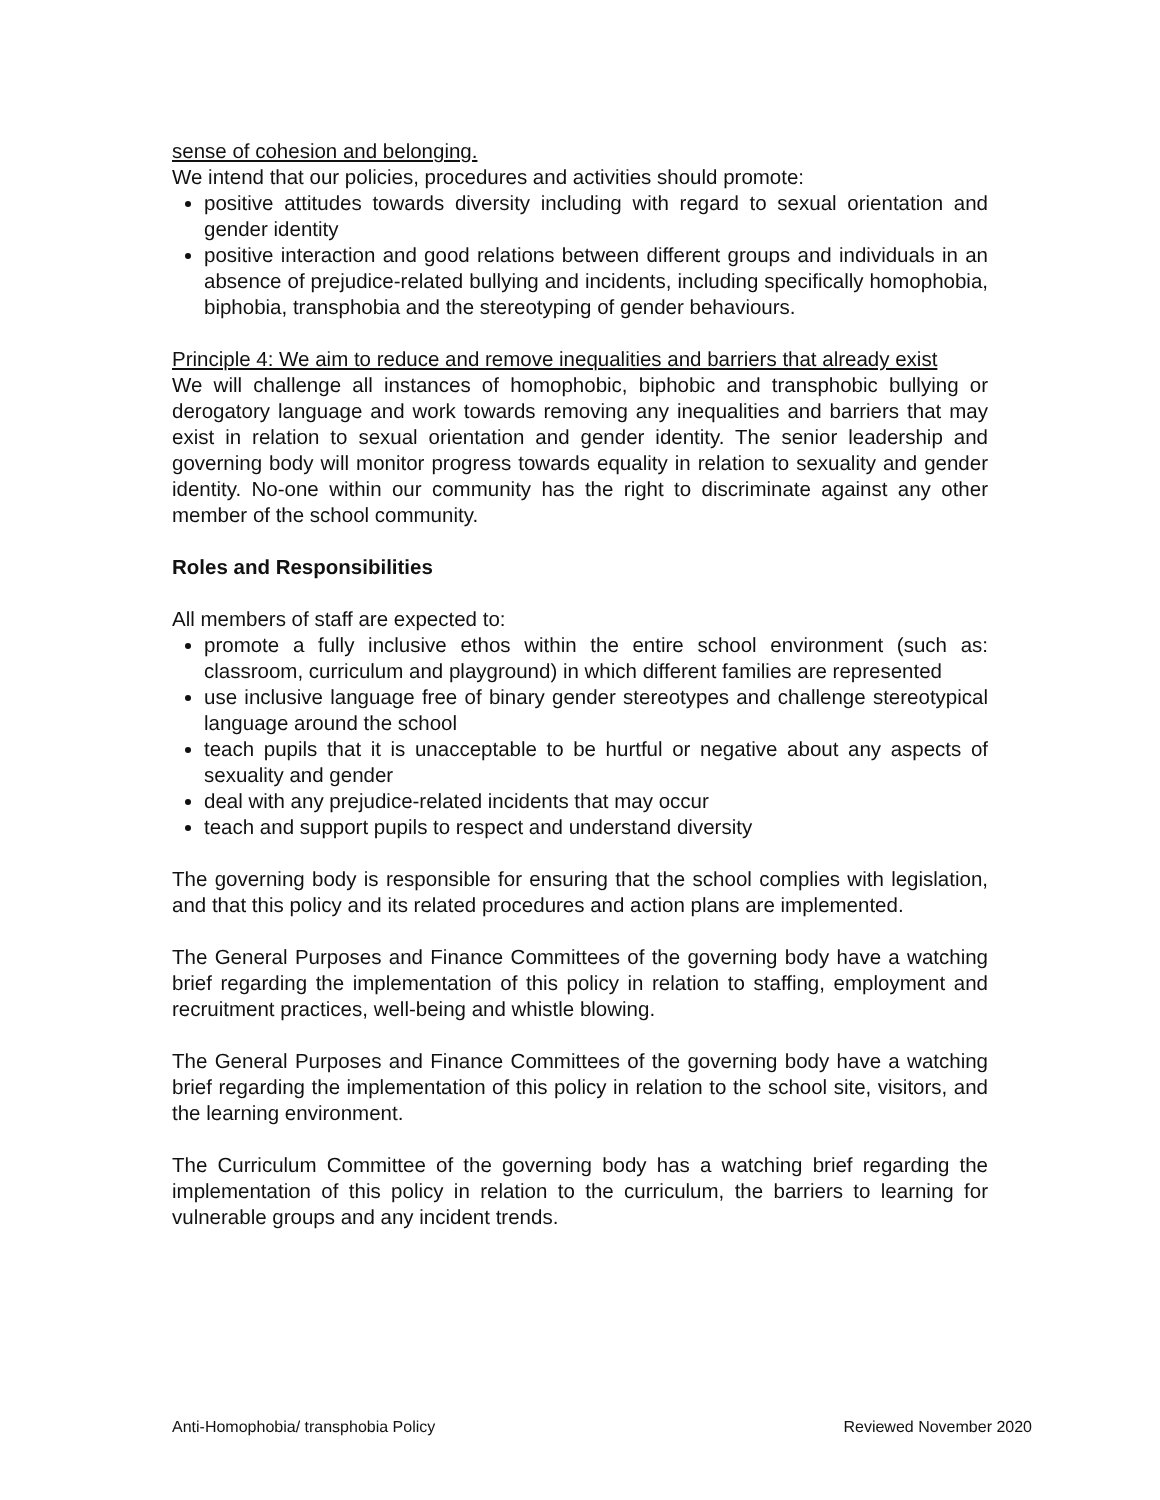sense of cohesion and belonging.
We intend that our policies, procedures and activities should promote:
positive attitudes towards diversity including with regard to sexual orientation and gender identity
positive interaction and good relations between different groups and individuals in an absence of prejudice-related bullying and incidents, including specifically homophobia, biphobia, transphobia and the stereotyping of gender behaviours.
Principle 4: We aim to reduce and remove inequalities and barriers that already exist
We will challenge all instances of homophobic, biphobic and transphobic bullying or derogatory language and work towards removing any inequalities and barriers that may exist in relation to sexual orientation and gender identity. The senior leadership and governing body will monitor progress towards equality in relation to sexuality and gender identity. No-one within our community has the right to discriminate against any other member of the school community.
Roles and Responsibilities
All members of staff are expected to:
promote a fully inclusive ethos within the entire school environment (such as: classroom, curriculum and playground) in which different families are represented
use inclusive language free of binary gender stereotypes and challenge stereotypical language around the school
teach pupils that it is unacceptable to be hurtful or negative about any aspects of sexuality and gender
deal with any prejudice-related incidents that may occur
teach and support pupils to respect and understand diversity
The governing body is responsible for ensuring that the school complies with legislation, and that this policy and its related procedures and action plans are implemented.
The General Purposes and Finance Committees of the governing body have a watching brief regarding the implementation of this policy in relation to staffing, employment and recruitment practices, well-being and whistle blowing.
The General Purposes and Finance Committees of the governing body have a watching brief regarding the implementation of this policy in relation to the school site, visitors, and the learning environment.
The Curriculum Committee of the governing body has a watching brief regarding the implementation of this policy in relation to the curriculum, the barriers to learning for vulnerable groups and any incident trends.
Anti-Homophobia/ transphobia Policy Reviewed November 2020